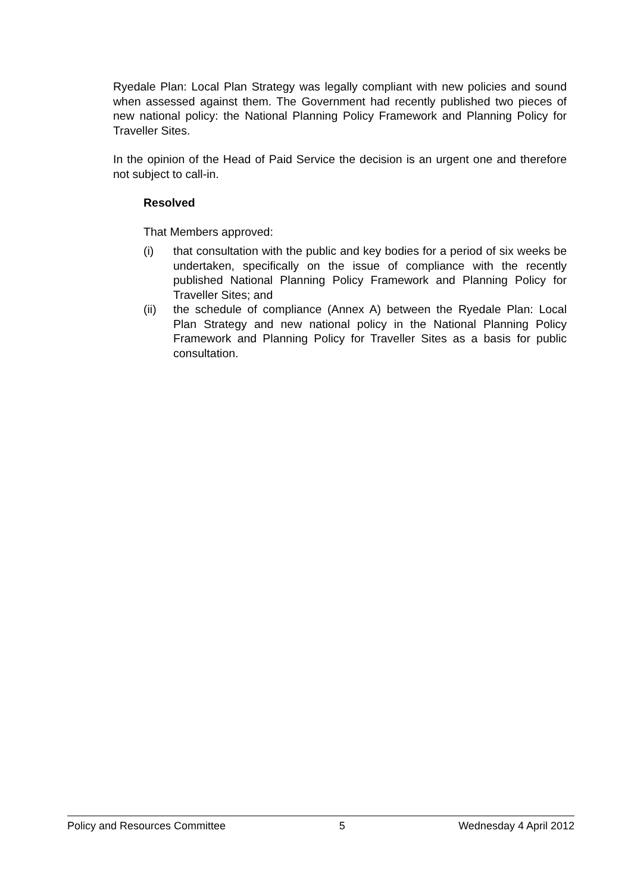Ryedale Plan: Local Plan Strategy was legally compliant with new policies and sound when assessed against them. The Government had recently published two pieces of new national policy: the National Planning Policy Framework and Planning Policy for Traveller Sites.
In the opinion of the Head of Paid Service the decision is an urgent one and therefore not subject to call-in.
Resolved
That Members approved:
(i) that consultation with the public and key bodies for a period of six weeks be undertaken, specifically on the issue of compliance with the recently published National Planning Policy Framework and Planning Policy for Traveller Sites; and
(ii) the schedule of compliance (Annex A) between the Ryedale Plan: Local Plan Strategy and new national policy in the National Planning Policy Framework and Planning Policy for Traveller Sites as a basis for public consultation.
Policy and Resources Committee 5 Wednesday 4 April 2012